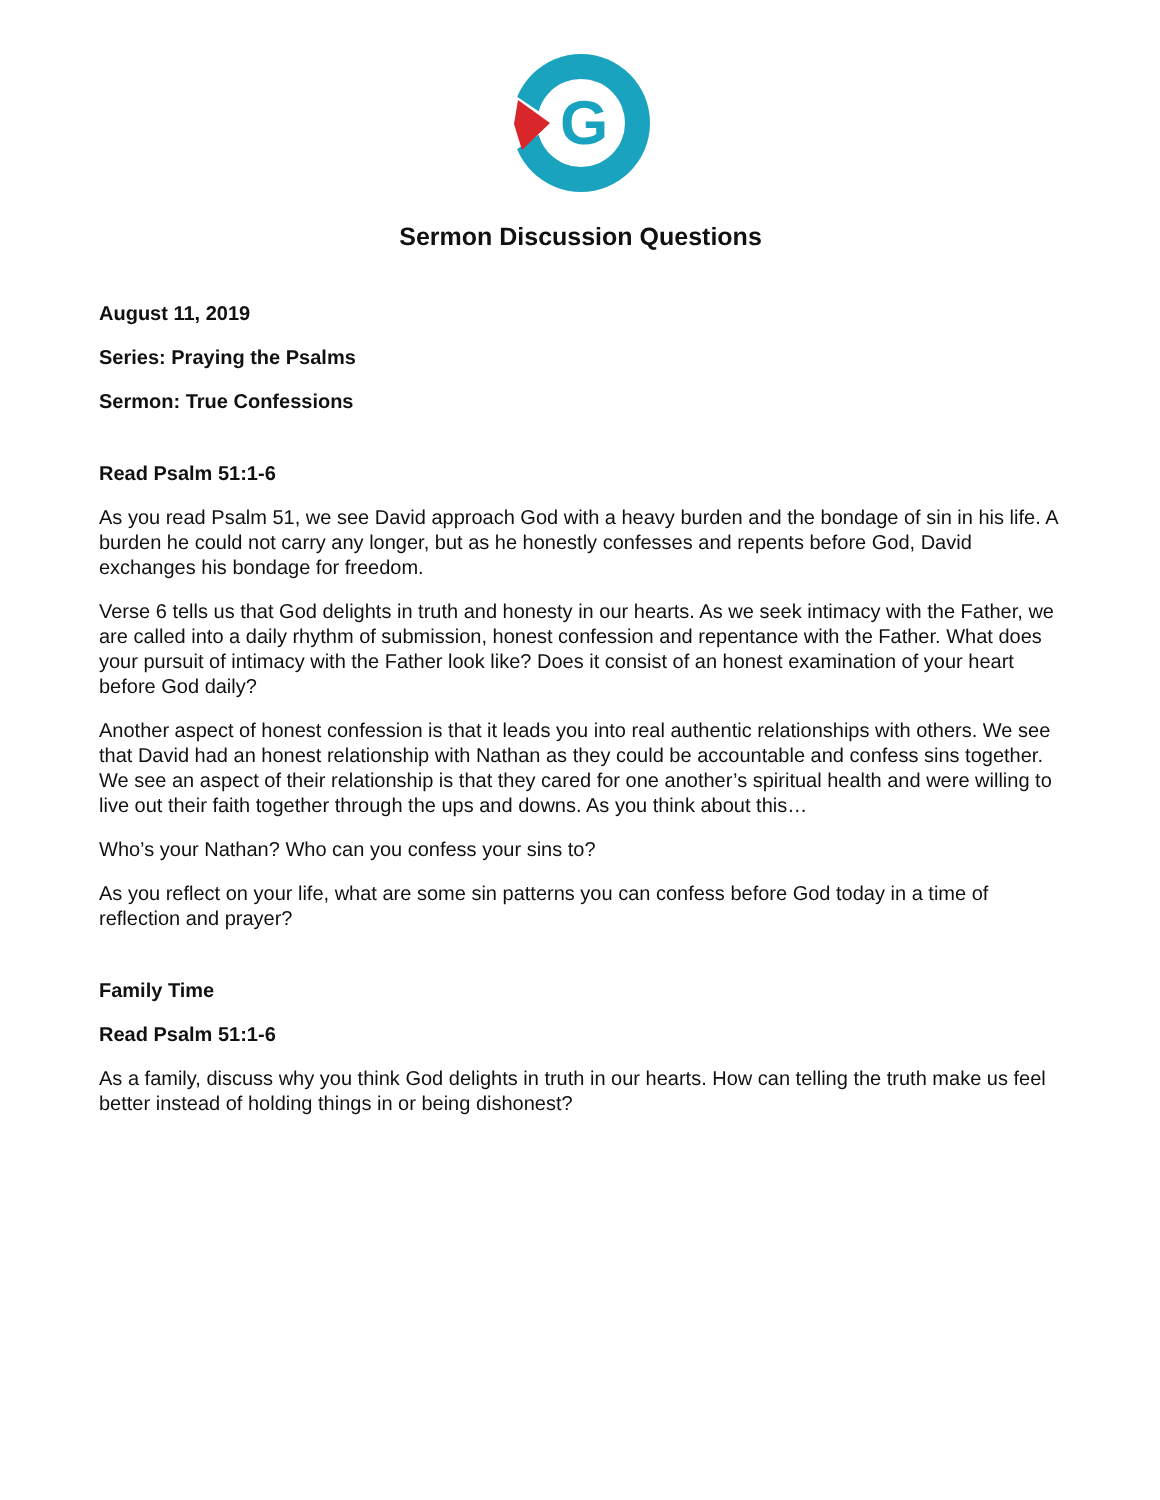G
Sermon Discussion Questions
August 11, 2019
Series: Praying the Psalms
Sermon: True Confessions
Read Psalm 51:1-6
As you read Psalm 51, we see David approach God with a heavy burden and the bondage of sin in his life. A burden he could not carry any longer, but as he honestly confesses and repents before God, David exchanges his bondage for freedom.
Verse 6 tells us that God delights in truth and honesty in our hearts. As we seek intimacy with the Father, we are called into a daily rhythm of submission, honest confession and repentance with the Father. What does your pursuit of intimacy with the Father look like? Does it consist of an honest examination of your heart before God daily?
Another aspect of honest confession is that it leads you into real authentic relationships with others. We see that David had an honest relationship with Nathan as they could be accountable and confess sins together. We see an aspect of their relationship is that they cared for one another’s spiritual health and were willing to live out their faith together through the ups and downs. As you think about this…
Who’s your Nathan? Who can you confess your sins to?
As you reflect on your life, what are some sin patterns you can confess before God today in a time of reflection and prayer?
Family Time
Read Psalm 51:1-6
As a family, discuss why you think God delights in truth in our hearts. How can telling the truth make us feel better instead of holding things in or being dishonest?